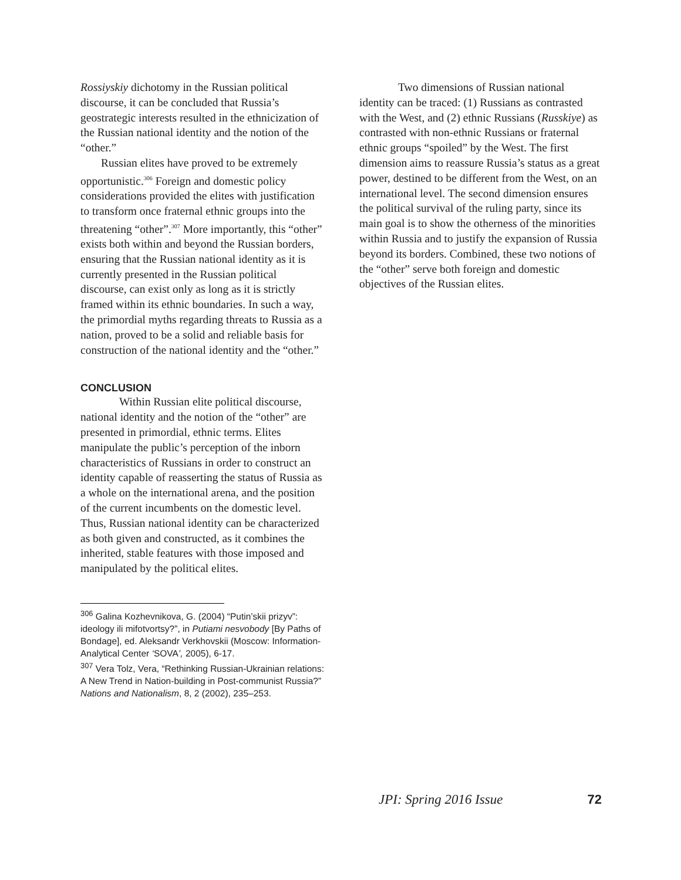Rossiyskiy dichotomy in the Russian political discourse, it can be concluded that Russia’s geostrategic interests resulted in the ethnicization of the Russian national identity and the notion of the “other.”
Russian elites have proved to be extremely opportunistic.<sup>306</sup> Foreign and domestic policy considerations provided the elites with justification to transform once fraternal ethnic groups into the threatening “other”.<sup>307</sup> More importantly, this “other” exists both within and beyond the Russian borders, ensuring that the Russian national identity as it is currently presented in the Russian political discourse, can exist only as long as it is strictly framed within its ethnic boundaries. In such a way, the primordial myths regarding threats to Russia as a nation, proved to be a solid and reliable basis for construction of the national identity and the “other.”
CONCLUSION
Within Russian elite political discourse, national identity and the notion of the “other” are presented in primordial, ethnic terms. Elites manipulate the public’s perception of the inborn characteristics of Russians in order to construct an identity capable of reasserting the status of Russia as a whole on the international arena, and the position of the current incumbents on the domestic level. Thus, Russian national identity can be characterized as both given and constructed, as it combines the inherited, stable features with those imposed and manipulated by the political elites.
<sup>306</sup> Galina Kozhevnikova, G. (2004) “Putin’skii prizyv”: ideology ili mifotvortsy?”, in Putiami nesvobody [By Paths of Bondage], ed. Aleksandr Verkhovskii (Moscow: Information-Analytical Center ‘SOVA’, 2005), 6-17.
<sup>307</sup> Vera Tolz, Vera, “Rethinking Russian-Ukrainian relations: A New Trend in Nation-building in Post-communist Russia?” Nations and Nationalism, 8, 2 (2002), 235–253.
Two dimensions of Russian national identity can be traced: (1) Russians as contrasted with the West, and (2) ethnic Russians (Russkiye) as contrasted with non-ethnic Russians or fraternal ethnic groups “spoiled” by the West. The first dimension aims to reassure Russia’s status as a great power, destined to be different from the West, on an international level. The second dimension ensures the political survival of the ruling party, since its main goal is to show the otherness of the minorities within Russia and to justify the expansion of Russia beyond its borders. Combined, these two notions of the “other” serve both foreign and domestic objectives of the Russian elites.
JPI: Spring 2016 Issue 72